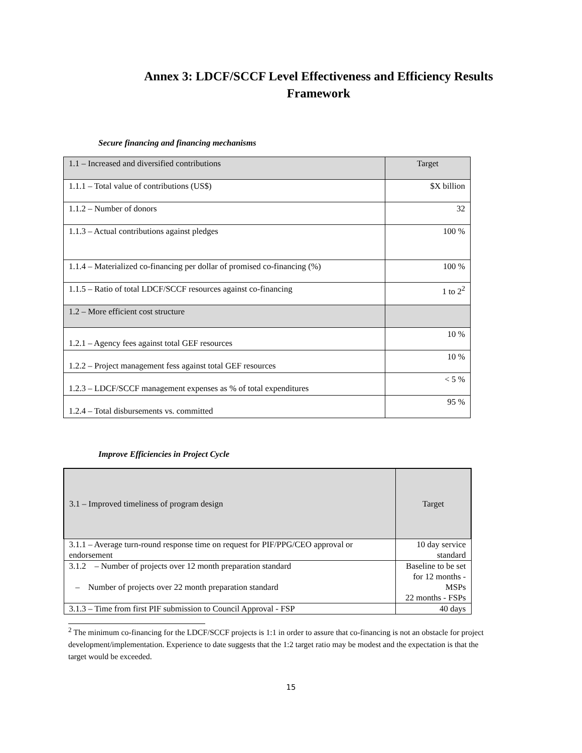Annex 3: LDCF/SCCF Level Effectiveness and Efficiency Results
Framework
Secure financing and financing mechanisms
| 1.1 – Increased and diversified contributions | Target |
| 1.1.1 – Total value of contributions (US$) | $X billion |
| 1.1.2 – Number of donors | 32 |
| 1.1.3 – Actual contributions against pledges | 100 % |
| 1.1.4 – Materialized co-financing per dollar of promised co-financing (%) | 100 % |
| 1.1.5 – Ratio of total LDCF/SCCF resources against co-financing | 1 to 2<sup>2</sup> |
| 1.2 – More efficient cost structure | |
| 1.2.1 – Agency fees against total GEF resources | 10 % |
| 1.2.2 – Project management fess against total GEF resources | 10 % |
| 1.2.3 – LDCF/SCCF management expenses as % of total expenditures | < 5 % |
| 1.2.4 – Total disbursements vs. committed | 95 % |
Improve Efficiencies in Project Cycle
| 3.1 – Improved timeliness of program design | Target |
| 3.1.1 – Average turn-round response time on request for PIF/PPG/CEO approval or endorsement | 10 day service standard |
| 3.1.2 – Number of projects over 12 month preparation standard – Number of projects over 22 month preparation standard | Baseline to be set for 12 months - MSPs 22 months - FSPs |
| 3.1.3 – Time from first PIF submission to Council Approval - FSP | 40 days |
<sup>2</sup> The minimum co-financing for the LDCF/SCCF projects is 1:1 in order to assure that co-financing is not an obstacle for project development/implementation. Experience to date suggests that the 1:2 target ratio may be modest and the expectation is that the target would be exceeded.
15